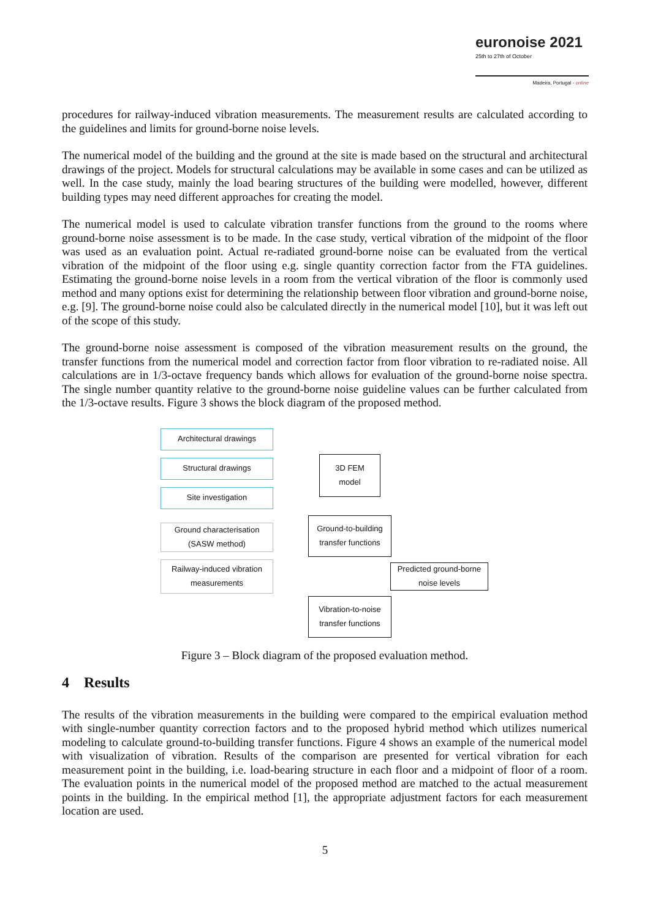euronoise 2021
25th to 27th of October
Madeira, Portugal - online
procedures for railway-induced vibration measurements. The measurement results are calculated according to the guidelines and limits for ground-borne noise levels.
The numerical model of the building and the ground at the site is made based on the structural and architectural drawings of the project. Models for structural calculations may be available in some cases and can be utilized as well. In the case study, mainly the load bearing structures of the building were modelled, however, different building types may need different approaches for creating the model.
The numerical model is used to calculate vibration transfer functions from the ground to the rooms where ground-borne noise assessment is to be made. In the case study, vertical vibration of the midpoint of the floor was used as an evaluation point. Actual re-radiated ground-borne noise can be evaluated from the vertical vibration of the midpoint of the floor using e.g. single quantity correction factor from the FTA guidelines. Estimating the ground-borne noise levels in a room from the vertical vibration of the floor is commonly used method and many options exist for determining the relationship between floor vibration and ground-borne noise, e.g. [9]. The ground-borne noise could also be calculated directly in the numerical model [10], but it was left out of the scope of this study.
The ground-borne noise assessment is composed of the vibration measurement results on the ground, the transfer functions from the numerical model and correction factor from floor vibration to re-radiated noise. All calculations are in 1/3-octave frequency bands which allows for evaluation of the ground-borne noise spectra. The single number quantity relative to the ground-borne noise guideline values can be further calculated from the 1/3-octave results. Figure 3 shows the block diagram of the proposed method.
Architectural drawings
Structural drawings
Site investigation
Ground characterisation
(SASW method)
Railway-induced vibration
measurements
3D FEM
model
Ground-to-building
transfer functions
Predicted ground-borne
noise levels
Vibration-to-noise
transfer functions
Figure 3 – Block diagram of the proposed evaluation method.
4 Results
The results of the vibration measurements in the building were compared to the empirical evaluation method with single-number quantity correction factors and to the proposed hybrid method which utilizes numerical modeling to calculate ground-to-building transfer functions. Figure 4 shows an example of the numerical model with visualization of vibration. Results of the comparison are presented for vertical vibration for each measurement point in the building, i.e. load-bearing structure in each floor and a midpoint of floor of a room. The evaluation points in the numerical model of the proposed method are matched to the actual measurement points in the building. In the empirical method [1], the appropriate adjustment factors for each measurement location are used.
5